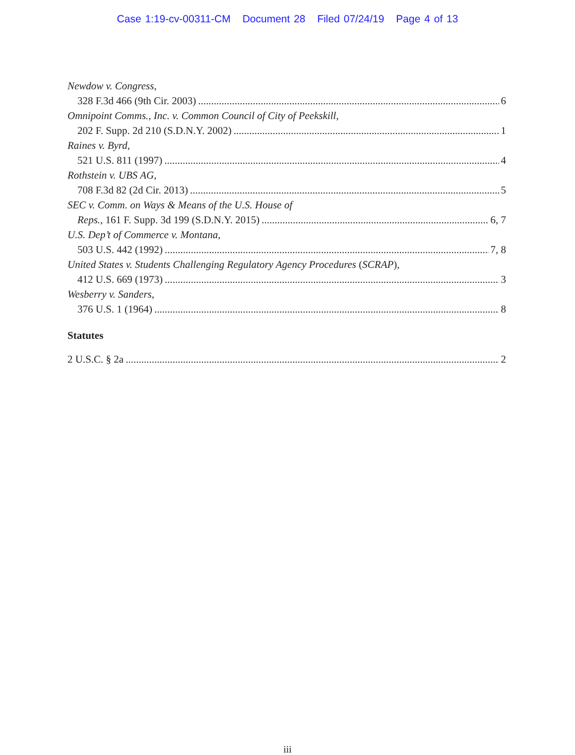Case 1:19-cv-00311-CM Document 28 Filed 07/24/19 Page 4 of 13
Newdow v. Congress,
328 F.3d 466 (9th Cir. 2003) 6
Omnipoint Comms., Inc. v. Common Council of City of Peekskill,
202 F. Supp. 2d 210 (S.D.N.Y. 2002) 1
Raines v. Byrd,
521 U.S. 811 (1997) 4
Rothstein v. UBS AG,
708 F.3d 82 (2d Cir. 2013) 5
SEC v. Comm. on Ways & Means of the U.S. House of
Reps., 161 F. Supp. 3d 199 (S.D.N.Y. 2015) 6, 7
U.S. Dep’t of Commerce v. Montana,
503 U.S. 442 (1992) 7, 8
United States v. Students Challenging Regulatory Agency Procedures (SCRAP),
412 U.S. 669 (1973) 3
Wesberry v. Sanders,
376 U.S. 1 (1964) 8
Statutes
2 U.S.C. § 2a 2
iii